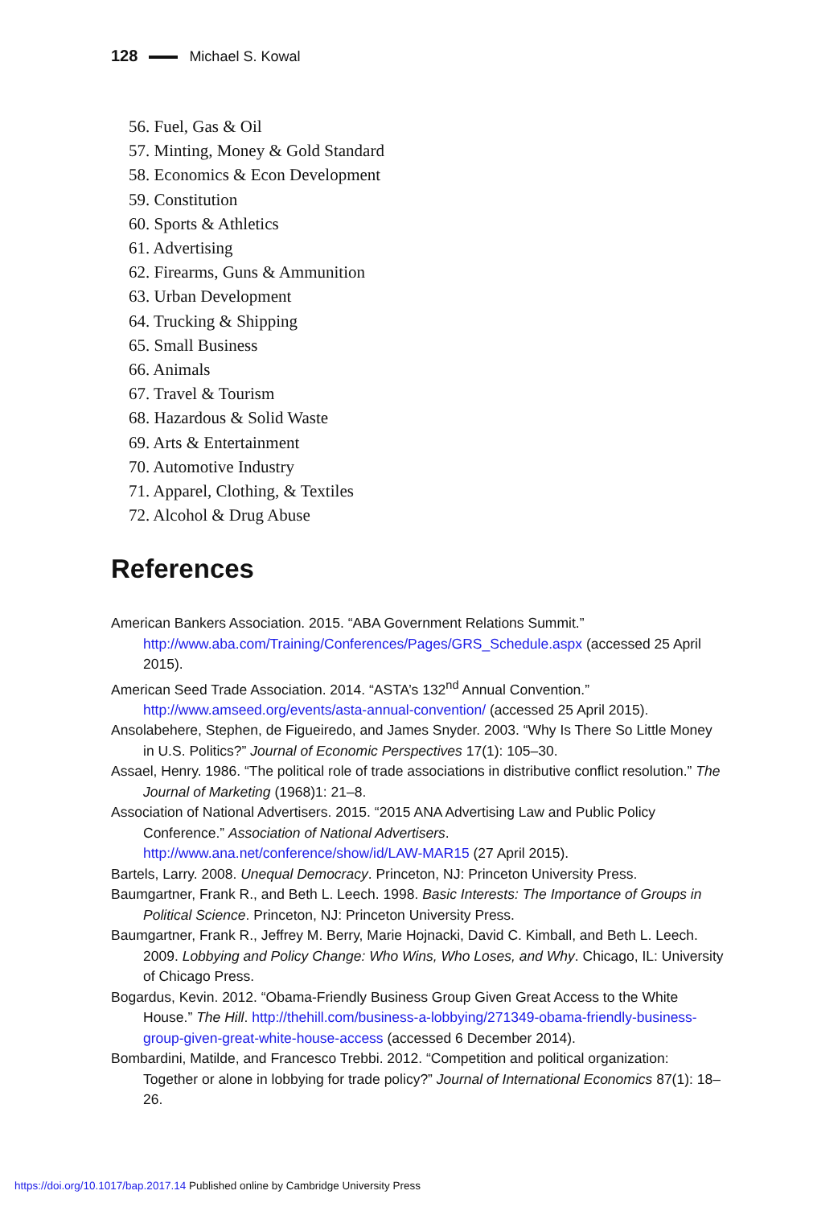128 Michael S. Kowal
56. Fuel, Gas & Oil
57. Minting, Money & Gold Standard
58. Economics & Econ Development
59. Constitution
60. Sports & Athletics
61. Advertising
62. Firearms, Guns & Ammunition
63. Urban Development
64. Trucking & Shipping
65. Small Business
66. Animals
67. Travel & Tourism
68. Hazardous & Solid Waste
69. Arts & Entertainment
70. Automotive Industry
71. Apparel, Clothing, & Textiles
72. Alcohol & Drug Abuse
References
American Bankers Association. 2015. “ABA Government Relations Summit.” http://www.aba.com/Training/Conferences/Pages/GRS_Schedule.aspx (accessed 25 April 2015).
American Seed Trade Association. 2014. “ASTA’s 132<sup>nd</sup> Annual Convention.” http://www.amseed.org/events/asta-annual-convention/ (accessed 25 April 2015).
Ansolabehere, Stephen, de Figueiredo, and James Snyder. 2003. “Why Is There So Little Money in U.S. Politics?” Journal of Economic Perspectives 17(1): 105–30.
Assael, Henry. 1986. “The political role of trade associations in distributive conflict resolution.” The Journal of Marketing (1968)1: 21–8.
Association of National Advertisers. 2015. “2015 ANA Advertising Law and Public Policy Conference.” Association of National Advertisers. http://www.ana.net/conference/show/id/LAW-MAR15 (27 April 2015).
Bartels, Larry. 2008. Unequal Democracy. Princeton, NJ: Princeton University Press.
Baumgartner, Frank R., and Beth L. Leech. 1998. Basic Interests: The Importance of Groups in Political Science. Princeton, NJ: Princeton University Press.
Baumgartner, Frank R., Jeffrey M. Berry, Marie Hojnacki, David C. Kimball, and Beth L. Leech. 2009. Lobbying and Policy Change: Who Wins, Who Loses, and Why. Chicago, IL: University of Chicago Press.
Bogardus, Kevin. 2012. “Obama-Friendly Business Group Given Great Access to the White House.” The Hill. http://thehill.com/business-a-lobbying/271349-obama-friendly-business-group-given-great-white-house-access (accessed 6 December 2014).
Bombardini, Matilde, and Francesco Trebbi. 2012. “Competition and political organization: Together or alone in lobbying for trade policy?” Journal of International Economics 87(1): 18–26.
https://doi.org/10.1017/bap.2017.14 Published online by Cambridge University Press